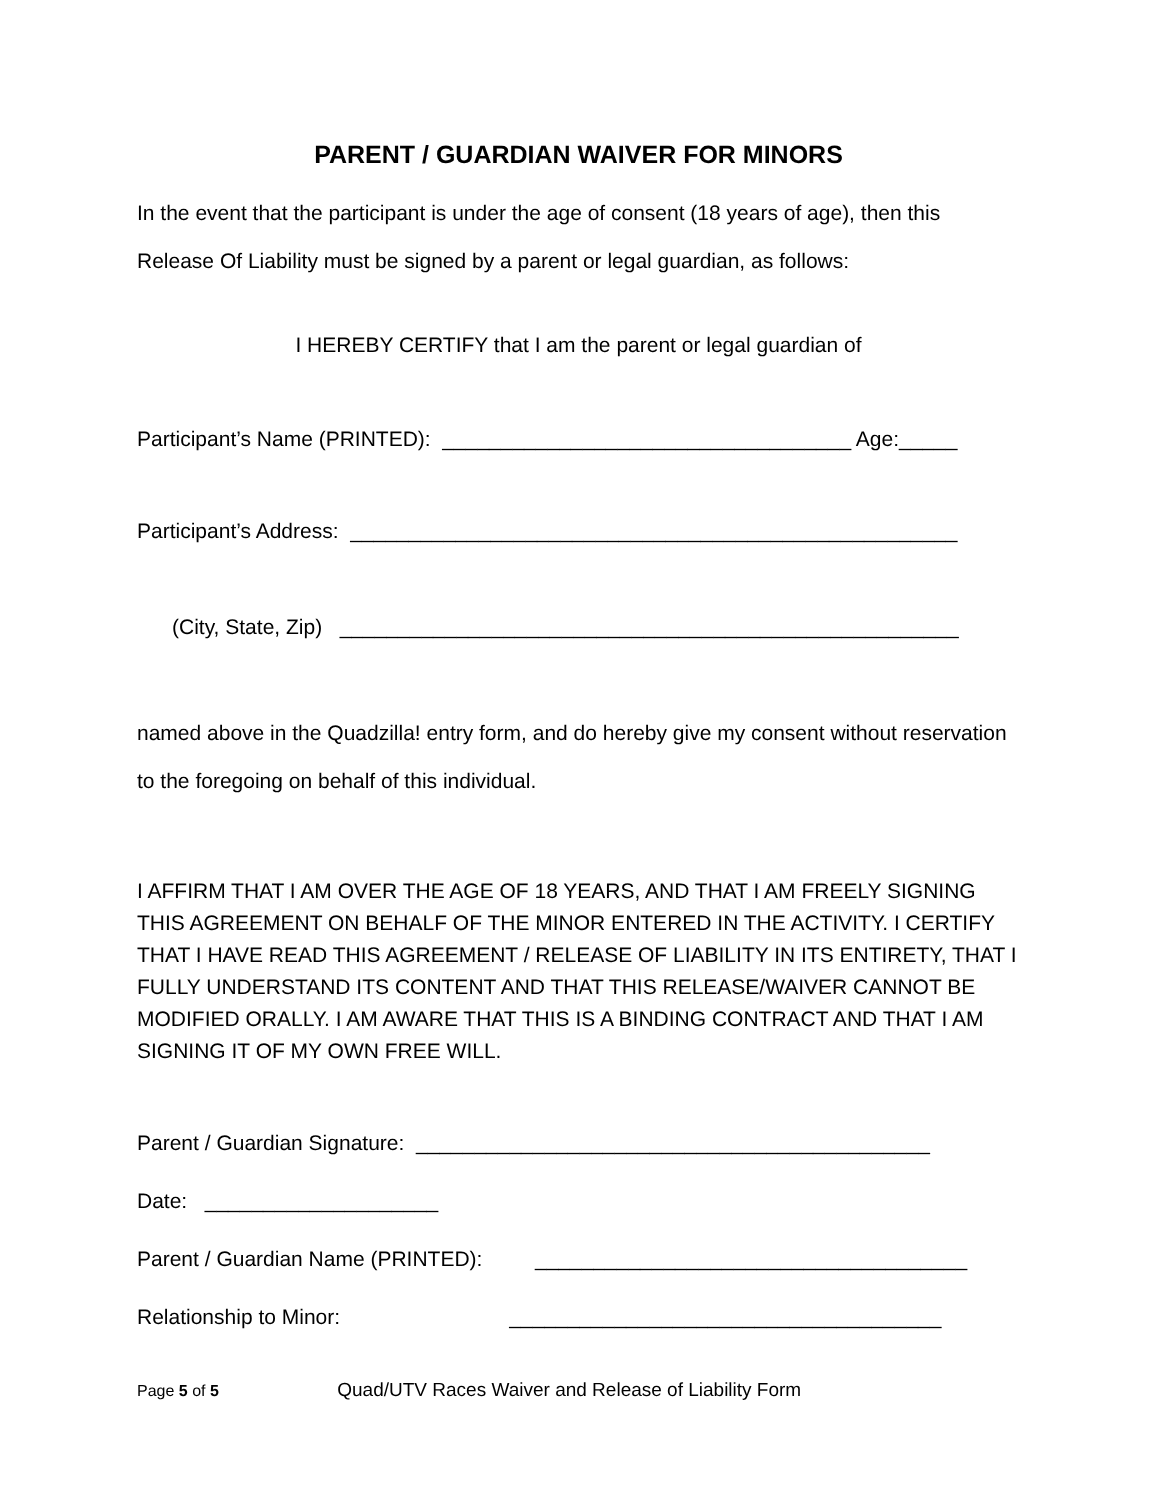PARENT / GUARDIAN WAIVER FOR MINORS
In the event that the participant is under the age of consent (18 years of age), then this Release Of Liability must be signed by a parent or legal guardian, as follows:
I HEREBY CERTIFY that I am the parent or legal guardian of
Participant’s Name (PRINTED): ___________________________________ Age:_____
Participant’s Address: ____________________________________________________
(City, State, Zip) _____________________________________________________
named above in the Quadzilla! entry form, and do hereby give my consent without reservation to the foregoing on behalf of this individual.
I AFFIRM THAT I AM OVER THE AGE OF 18 YEARS, AND THAT I AM FREELY SIGNING THIS AGREEMENT ON BEHALF OF THE MINOR ENTERED IN THE ACTIVITY. I CERTIFY THAT I HAVE READ THIS AGREEMENT / RELEASE OF LIABILITY IN ITS ENTIRETY, THAT I FULLY UNDERSTAND ITS CONTENT AND THAT THIS RELEASE/WAIVER CANNOT BE MODIFIED ORALLY. I AM AWARE THAT THIS IS A BINDING CONTRACT AND THAT I AM SIGNING IT OF MY OWN FREE WILL.
Parent / Guardian Signature: ____________________________________________
Date: ____________________
Parent / Guardian Name (PRINTED): _____________________________________
Relationship to Minor: _____________________________________
Page 5 of 5 Quad/UTV Races Waiver and Release of Liability Form